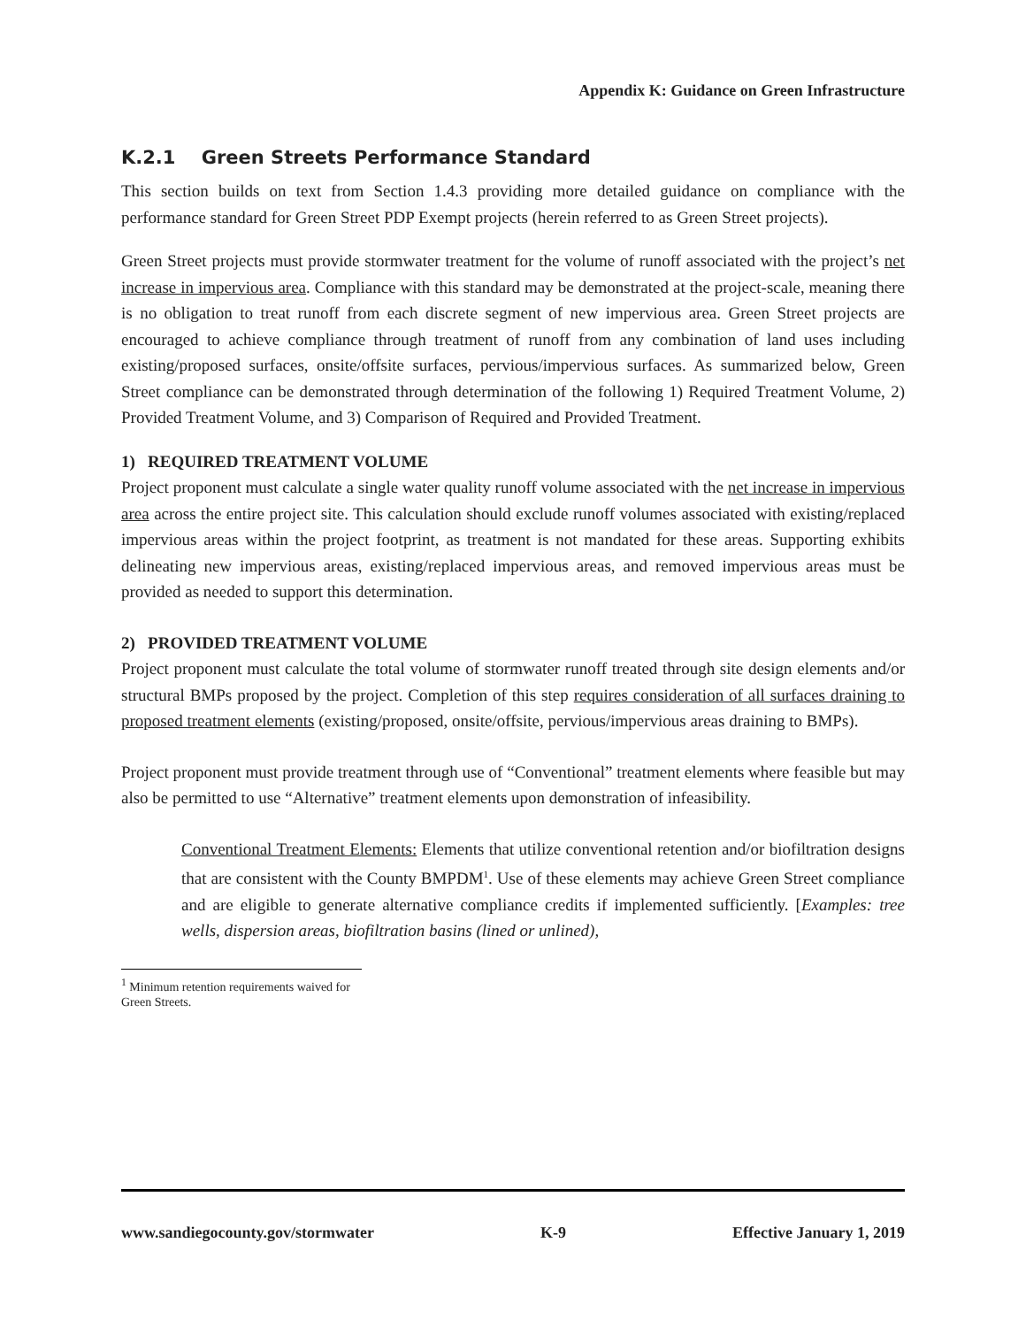Appendix K: Guidance on Green Infrastructure
K.2.1 Green Streets Performance Standard
This section builds on text from Section 1.4.3 providing more detailed guidance on compliance with the performance standard for Green Street PDP Exempt projects (herein referred to as Green Street projects).
Green Street projects must provide stormwater treatment for the volume of runoff associated with the project’s net increase in impervious area. Compliance with this standard may be demonstrated at the project-scale, meaning there is no obligation to treat runoff from each discrete segment of new impervious area. Green Street projects are encouraged to achieve compliance through treatment of runoff from any combination of land uses including existing/proposed surfaces, onsite/offsite surfaces, pervious/impervious surfaces. As summarized below, Green Street compliance can be demonstrated through determination of the following 1) Required Treatment Volume, 2) Provided Treatment Volume, and 3) Comparison of Required and Provided Treatment.
1) REQUIRED TREATMENT VOLUME
Project proponent must calculate a single water quality runoff volume associated with the net increase in impervious area across the entire project site. This calculation should exclude runoff volumes associated with existing/replaced impervious areas within the project footprint, as treatment is not mandated for these areas. Supporting exhibits delineating new impervious areas, existing/replaced impervious areas, and removed impervious areas must be provided as needed to support this determination.
2) PROVIDED TREATMENT VOLUME
Project proponent must calculate the total volume of stormwater runoff treated through site design elements and/or structural BMPs proposed by the project. Completion of this step requires consideration of all surfaces draining to proposed treatment elements (existing/proposed, onsite/offsite, pervious/impervious areas draining to BMPs).
Project proponent must provide treatment through use of “Conventional” treatment elements where feasible but may also be permitted to use “Alternative” treatment elements upon demonstration of infeasibility.
Conventional Treatment Elements: Elements that utilize conventional retention and/or biofiltration designs that are consistent with the County BMPDM<sup>1</sup>. Use of these elements may achieve Green Street compliance and are eligible to generate alternative compliance credits if implemented sufficiently. [Examples: tree wells, dispersion areas, biofiltration basins (lined or unlined),
<sup>1</sup> Minimum retention requirements waived for Green Streets.
www.sandiegocounty.gov/stormwater K-9 Effective January 1, 2019